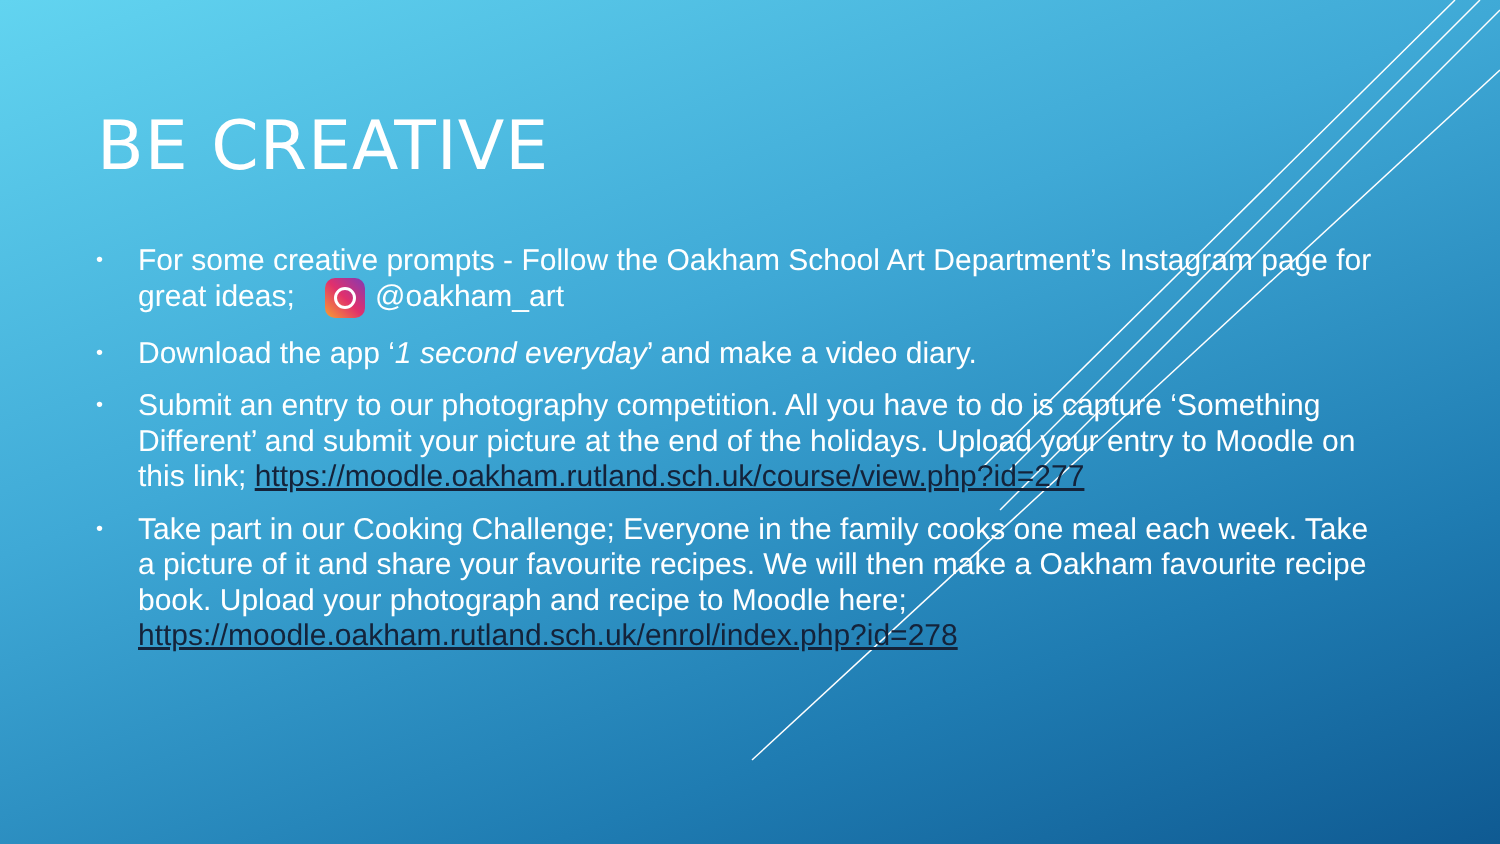BE CREATIVE
• For some creative prompts - Follow the Oakham School Art Department’s Instagram page for great ideas; @oakham_art
• Download the app ‘1 second everyday’ and make a video diary.
• Submit an entry to our photography competition. All you have to do is capture ‘Something Different’ and submit your picture at the end of the holidays. Upload your entry to Moodle on this link; https://moodle.oakham.rutland.sch.uk/course/view.php?id=277
• Take part in our Cooking Challenge; Everyone in the family cooks one meal each week. Take a picture of it and share your favourite recipes. We will then make a Oakham favourite recipe book. Upload your photograph and recipe to Moodle here; https://moodle.oakham.rutland.sch.uk/enrol/index.php?id=278